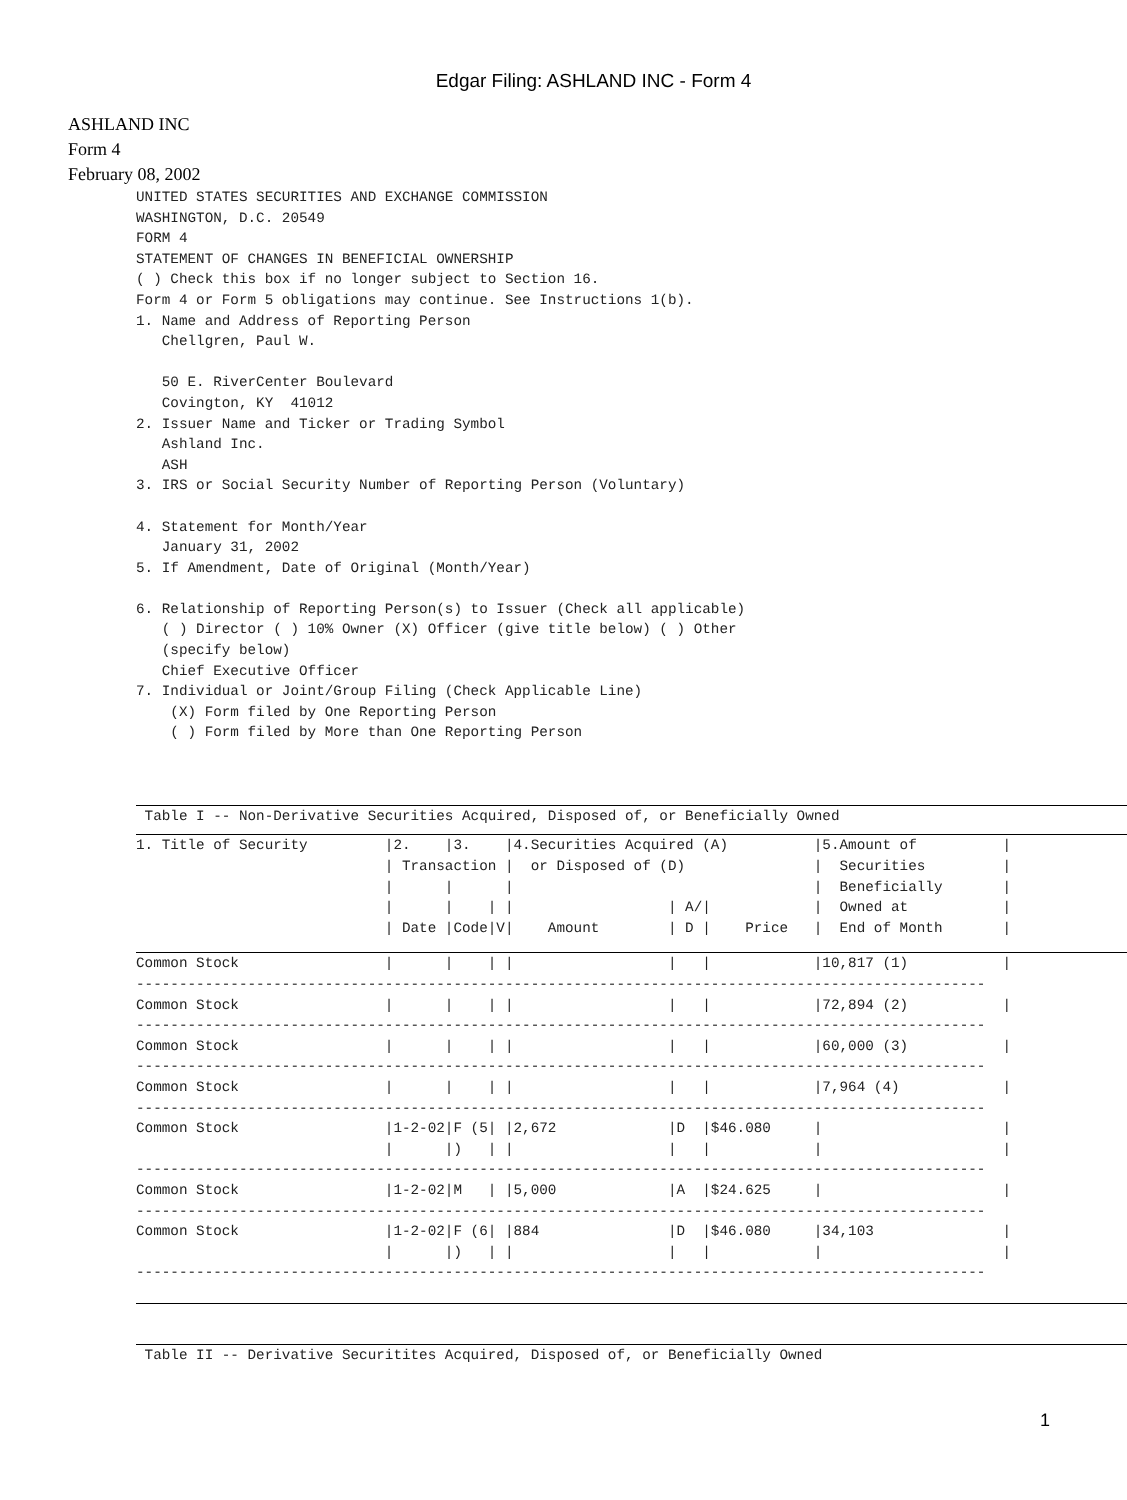Edgar Filing: ASHLAND INC - Form 4
ASHLAND INC
Form 4
February 08, 2002
UNITED STATES SECURITIES AND EXCHANGE COMMISSION
WASHINGTON, D.C. 20549
FORM 4
STATEMENT OF CHANGES IN BENEFICIAL OWNERSHIP
( ) Check this box if no longer subject to Section 16.
Form 4 or Form 5 obligations may continue. See Instructions 1(b).
1. Name and Address of Reporting Person
   Chellgren, Paul W.

   50 E. RiverCenter Boulevard
   Covington, KY  41012
2. Issuer Name and Ticker or Trading Symbol
   Ashland Inc.
   ASH
3. IRS or Social Security Number of Reporting Person (Voluntary)

4. Statement for Month/Year
   January 31, 2002
5. If Amendment, Date of Original (Month/Year)

6. Relationship of Reporting Person(s) to Issuer (Check all applicable)
   ( ) Director ( ) 10% Owner (X) Officer (give title below) ( ) Other
   (specify below)
   Chief Executive Officer
7. Individual or Joint/Group Filing (Check Applicable Line)
    (X) Form filed by One Reporting Person
    ( ) Form filed by More than One Reporting Person
 Table I -- Non-Derivative Securities Acquired, Disposed of, or Beneficially Owned
1. Title of Security         |2.    |3.    |4.Securities Acquired (A)          |5.Amount of          |
                             | Transaction |  or Disposed of (D)               |  Securities         |
                             |      |      |                                   |  Beneficially       |
                             |      |    | |                  | A/|            |  Owned at           |
                             | Date |Code|V|    Amount        | D |    Price   |  End of Month       |
Common Stock                 |      |    | |                  |   |            |10,817 (1)           |
---------------------------------------------------------------------------------------------------
Common Stock                 |      |    | |                  |   |            |72,894 (2)           |
---------------------------------------------------------------------------------------------------
Common Stock                 |      |    | |                  |   |            |60,000 (3)           |
---------------------------------------------------------------------------------------------------
Common Stock                 |      |    | |                  |   |            |7,964 (4)            |
---------------------------------------------------------------------------------------------------
Common Stock                 |1-2-02|F (5| |2,672             |D  |$46.080     |                     |
                             |      |)   | |                  |   |            |                     |
---------------------------------------------------------------------------------------------------
Common Stock                 |1-2-02|M   | |5,000             |A  |$24.625     |                     |
---------------------------------------------------------------------------------------------------
Common Stock                 |1-2-02|F (6| |884               |D  |$46.080     |34,103               |
                             |      |)   | |                  |   |            |                     |
---------------------------------------------------------------------------------------------------
 Table II -- Derivative Securitites Acquired, Disposed of, or Beneficially Owned
1